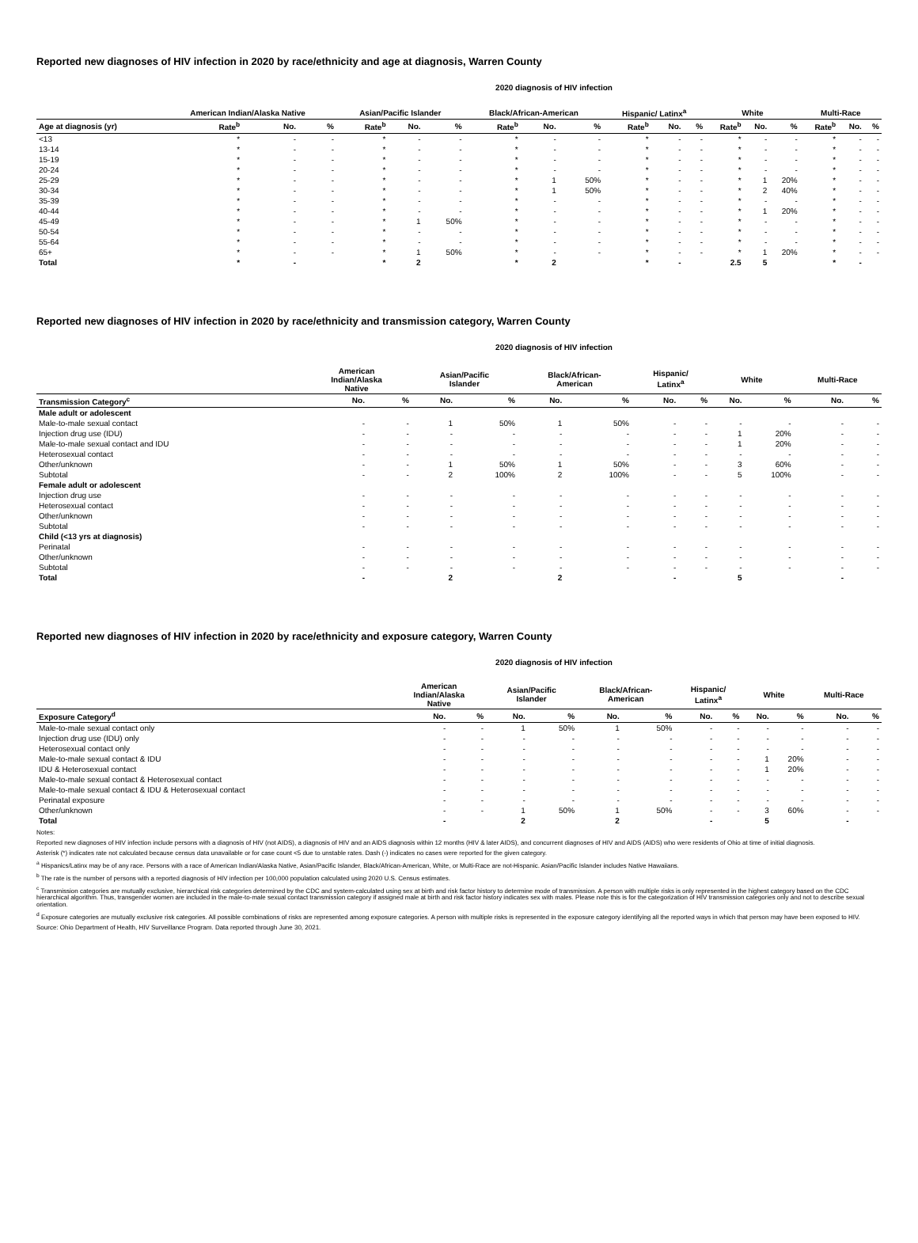Reported new diagnoses of HIV infection in 2020 by race/ethnicity and age at diagnosis, Warren County
2020 diagnosis of HIV infection
| | American Indian/Alaska Native | | | Asian/Pacific Islander | | | Black/African-American | | | Hispanic/ Latinx<sup>a</sup> | | | White | | | Multi-Race | | |
| --- | --- | --- | --- | --- | --- | --- | --- | --- | --- | --- | --- | --- | --- | --- | --- | --- | --- | --- |
| Age at diagnosis (yr) | Rate<sup>b</sup> | No. | % | Rate<sup>b</sup> | No. | % | Rate<sup>b</sup> | No. | % | Rate<sup>b</sup> | No. | % | Rate<sup>b</sup> | No. | % | Rate<sup>b</sup> | No. | % |
| <13 | * | - | - | * | - | - | * | - | - | * | - | - | * | - | - | * | - | - |
| 13-14 | * | - | - | * | - | - | * | - | - | * | - | - | * | - | - | * | - | - |
| 15-19 | * | - | - | * | - | - | * | - | - | * | - | - | * | - | - | * | - | - |
| 20-24 | * | - | - | * | - | - | * | - | - | * | - | - | * | - | - | * | - | - |
| 25-29 | * | - | - | * | - | - | * | 1 | 50% | * | - | - | * | 1 | 20% | * | - | - |
| 30-34 | * | - | - | * | - | - | * | 1 | 50% | * | - | - | * | 2 | 40% | * | - | - |
| 35-39 | * | - | - | * | - | - | * | - | - | * | - | - | * | - | - | * | - | - |
| 40-44 | * | - | - | * | - | - | * | - | - | * | - | - | * | 1 | 20% | * | - | - |
| 45-49 | * | - | - | * | 1 | 50% | * | - | - | * | - | - | * | - | - | * | - | - |
| 50-54 | * | - | - | * | - | - | * | - | - | * | - | - | * | - | - | * | - | - |
| 55-64 | * | - | - | * | - | - | * | - | - | * | - | - | * | - | - | * | - | - |
| 65+ | * | - | - | * | 1 | 50% | * | - | - | * | - | - | * | 1 | 20% | * | - | - |
| Total | * | - | | * | 2 | | * | 2 | | * | - | | 2.5 | 5 | | * | - | |
Reported new diagnoses of HIV infection in 2020 by race/ethnicity and transmission category, Warren County
2020 diagnosis of HIV infection
| | American Indian/Alaska Native | | Asian/Pacific Islander | | Black/African- American | | Hispanic/ Latinx<sup>a</sup> | | White | | Multi-Race | |
| --- | --- | --- | --- | --- | --- | --- | --- | --- | --- | --- | --- | --- |
| Transmission Category<sup>c</sup> | No. | % | No. | % | No. | % | No. | % | No. | % | No. | % |
| Male adult or adolescent | | | | | | | | | | | | |
| Male-to-male sexual contact | - | - | 1 | 50% | 1 | 50% | - | - | - | - | - | - |
| Injection drug use (IDU) | - | - | - | - | - | - | - | - | 1 | 20% | - | - |
| Male-to-male sexual contact and IDU | - | - | - | - | - | - | - | - | 1 | 20% | - | - |
| Heterosexual contact | - | - | - | - | - | - | - | - | - | - | - | - |
| Other/unknown | - | - | 1 | 50% | 1 | 50% | - | - | 3 | 60% | - | - |
| Subtotal | - | - | 2 | 100% | 2 | 100% | - | - | 5 | 100% | - | - |
| Female adult or adolescent | | | | | | | | | | | | |
| Injection drug use | - | - | - | - | - | - | - | - | - | - | - | - |
| Heterosexual contact | - | - | - | - | - | - | - | - | - | - | - | - |
| Other/unknown | - | - | - | - | - | - | - | - | - | - | - | - |
| Subtotal | - | - | - | - | - | - | - | - | - | - | - | - |
| Child (<13 yrs at diagnosis) | | | | | | | | | | | | |
| Perinatal | - | - | - | - | - | - | - | - | - | - | - | - |
| Other/unknown | - | - | - | - | - | - | - | - | - | - | - | - |
| Subtotal | - | - | - | - | - | - | - | - | - | - | - | - |
| Total | - | | 2 | | 2 | | - | | 5 | | - | |
Reported new diagnoses of HIV infection in 2020 by race/ethnicity and exposure category, Warren County
2020 diagnosis of HIV infection
| | American Indian/Alaska Native | | Asian/Pacific Islander | | Black/African- American | | Hispanic/ Latinx<sup>a</sup> | | White | | Multi-Race | |
| --- | --- | --- | --- | --- | --- | --- | --- | --- | --- | --- | --- | --- |
| Exposure Category<sup>d</sup> | No. | % | No. | % | No. | % | No. | % | No. | % | No. | % |
| Male-to-male sexual contact only | - | - | 1 | 50% | 1 | 50% | - | - | - | - | - | - |
| Injection drug use (IDU) only | - | - | - | - | - | - | - | - | - | - | - | - |
| Heterosexual contact only | - | - | - | - | - | - | - | - | - | - | - | - |
| Male-to-male sexual contact & IDU | - | - | - | - | - | - | - | - | 1 | 20% | - | - |
| IDU & Heterosexual contact | - | - | - | - | - | - | - | - | 1 | 20% | - | - |
| Male-to-male sexual contact & Heterosexual contact | - | - | - | - | - | - | - | - | - | - | - | - |
| Male-to-male sexual contact & IDU & Heterosexual contact | - | - | - | - | - | - | - | - | - | - | - | - |
| Perinatal exposure | - | - | - | - | - | - | - | - | - | - | - | - |
| Other/unknown | - | - | 1 | 50% | 1 | 50% | - | - | 3 | 60% | - | - |
| Total | - | | 2 | | 2 | | - | | 5 | | - | |
Notes:
Reported new diagnoses of HIV infection include persons with a diagnosis of HIV (not AIDS), a diagnosis of HIV and an AIDS diagnosis within 12 months (HIV & later AIDS), and concurrent diagnoses of HIV and AIDS (AIDS) who were residents of Ohio at time of initial diagnosis.
Asterisk (*) indicates rate not calculated because census data unavailable or for case count <5 due to unstable rates. Dash (-) indicates no cases were reported for the given category.
<sup>a</sup> Hispanics/Latinx may be of any race. Persons with a race of American Indian/Alaska Native, Asian/Pacific Islander, Black/African-American, White, or Multi-Race are not-Hispanic. Asian/Pacific Islander includes Native Hawaiians.
<sup>b</sup> The rate is the number of persons with a reported diagnosis of HIV infection per 100,000 population calculated using 2020 U.S. Census estimates.
<sup>c</sup> Transmission categories are mutually exclusive, hierarchical risk categories determined by the CDC and system-calculated using sex at birth and risk factor history to determine mode of transmission. A person with multiple risks is only represented in the highest category based on the CDC hierarchical algorithm. Thus, transgender women are included in the male-to-male sexual contact transmission category if assigned male at birth and risk factor history indicates sex with males. Please note this is for the categorization of HIV transmission categories only and not to describe sexual orientation.
<sup>d</sup> Exposure categories are mutually exclusive risk categories. All possible combinations of risks are represented among exposure categories. A person with multiple risks is represented in the exposure category identifying all the reported ways in which that person may have been exposed to HIV.
Source: Ohio Department of Health, HIV Surveillance Program. Data reported through June 30, 2021.